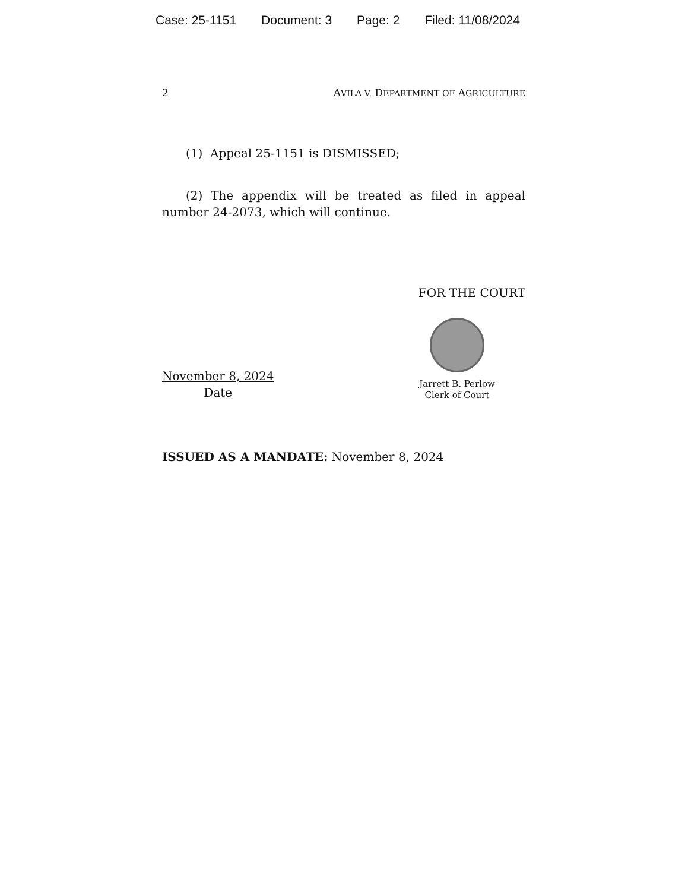Case: 25-1151 Document: 3 Page: 2 Filed: 11/08/2024
2 AVILA V. DEPARTMENT OF AGRICULTURE
(1) Appeal 25-1151 is DISMISSED;
(2) The appendix will be treated as filed in appeal number 24-2073, which will continue.
FOR THE COURT
November 8, 2024
Date
Jarrett B. Perlow
Clerk of Court
ISSUED AS A MANDATE: November 8, 2024